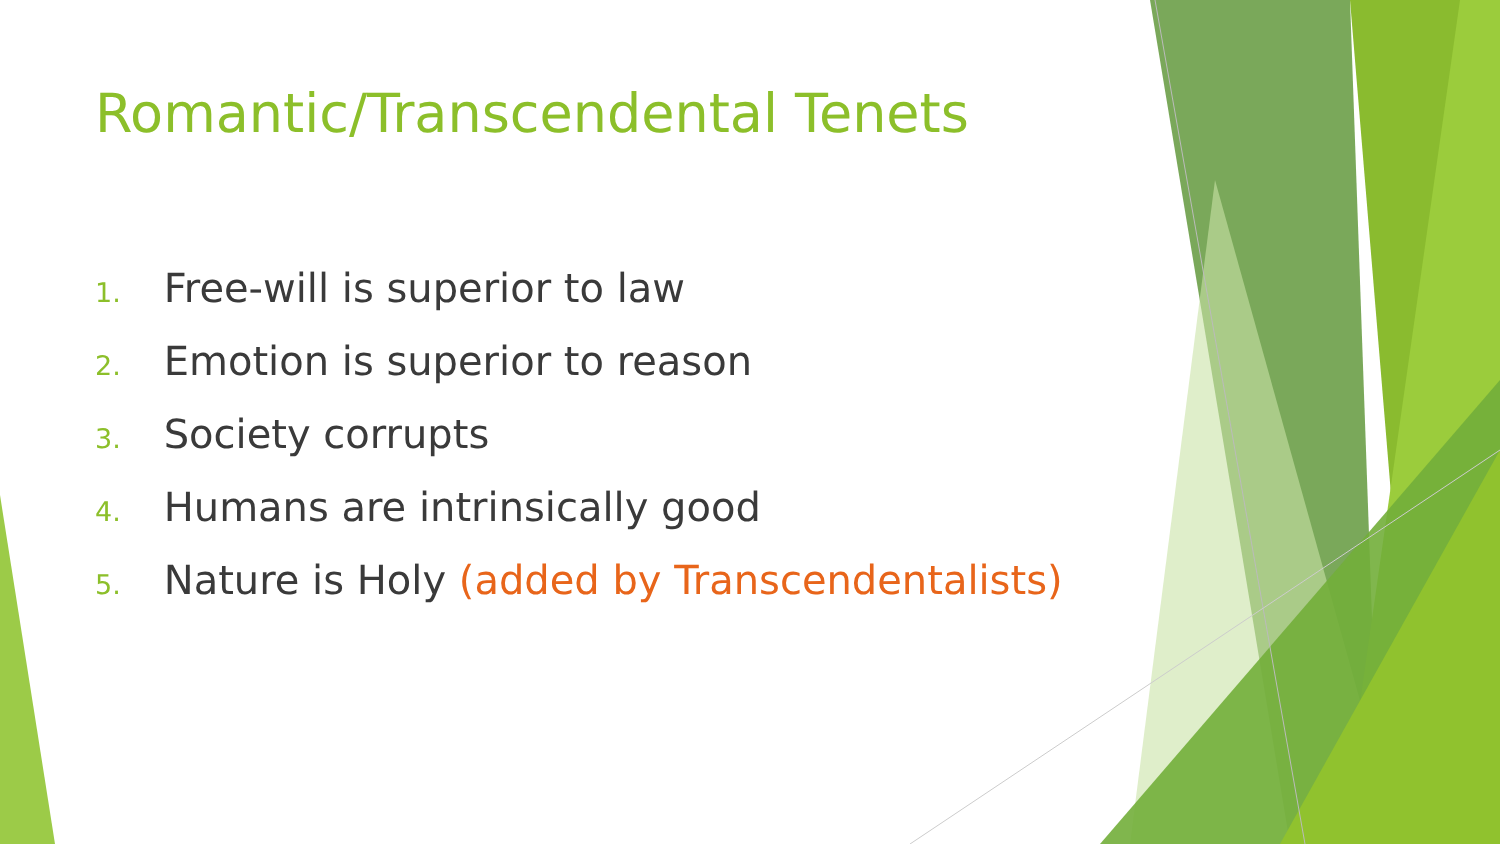Romantic/Transcendental Tenets
1. Free-will is superior to law
2. Emotion is superior to reason
3. Society corrupts
4. Humans are intrinsically good
5. Nature is Holy (added by Transcendentalists)